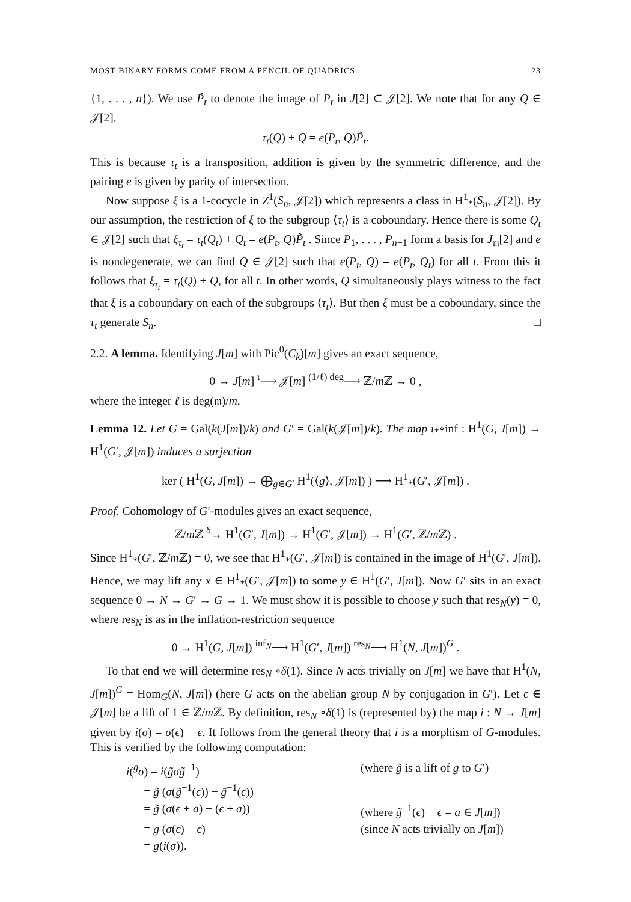MOST BINARY FORMS COME FROM A PENCIL OF QUADRICS 23
{1, . . . , n}). We use P̃<sub>t</sub> to denote the image of P<sub>t</sub> in J[2] ⊂ 𝒥[2]. We note that for any Q ∈ 𝒥[2],
τ<sub>t</sub>(Q) + Q = e(P<sub>t</sub>, Q)P̃<sub>t</sub>.
This is because τ<sub>t</sub> is a transposition, addition is given by the symmetric difference, and the pairing e is given by parity of intersection.
Now suppose ξ is a 1-cocycle in Z<sup>1</sup>(S<sub>n</sub>, 𝒥[2]) which represents a class in H<sup>1</sup><sub>*</sub>(S<sub>n</sub>, 𝒥[2]). By our assumption, the restriction of ξ to the subgroup ⟨τ<sub>t</sub>⟩ is a coboundary. Hence there is some Q<sub>t</sub> ∈ 𝒥[2] such that ξ<sub>τ<sub>t</sub></sub> = τ<sub>t</sub>(Q<sub>t</sub>) + Q<sub>t</sub> = e(P<sub>t</sub>, Q)P̃<sub>t</sub> . Since P<sub>1</sub>, . . . , P<sub>n−1</sub> form a basis for J<sub>𝔪</sub>[2] and e is nondegenerate, we can find Q ∈ 𝒥[2] such that e(P<sub>t</sub>, Q) = e(P<sub>t</sub>, Q<sub>t</sub>) for all t. From this it follows that ξ<sub>τ<sub>t</sub></sub> = τ<sub>t</sub>(Q) + Q, for all t. In other words, Q simultaneously plays witness to the fact that ξ is a coboundary on each of the subgroups ⟨τ<sub>t</sub>⟩. But then ξ must be a coboundary, since the τ<sub>t</sub> generate S<sub>n</sub>. □
2.2. A lemma. Identifying J[m] with Pic<sup>0</sup>(C<sub>k̄</sub>)[m] gives an exact sequence,
0 → J[m] <sup>ι</sup>⟶ 𝒥[m] <sup>(1/ℓ) deg</sup>⟶ ℤ/m ℤ → 0 ,
where the integer ℓ is deg(𝔪)/m.
Lemma 12. Let G = Gal(k(J[m])/k) and G′ = Gal(k(𝒥[m])/k). The map ι<sub>*</sub>∘inf : H<sup>1</sup>(G, J[m]) → H<sup>1</sup>(G′, 𝒥[m]) induces a surjection
ker ( H<sup>1</sup>(G, J[m]) → ⨁<sub>g∈G′</sub> H<sup>1</sup>(⟨g⟩, 𝒥[m]) ) ⟶ H<sup>1</sup><sub>*</sub>(G′, 𝒥[m]) .
Proof. Cohomology of G′-modules gives an exact sequence,
ℤ/m ℤ <sup>δ</sup>→ H<sup>1</sup>(G′, J[m]) → H<sup>1</sup>(G′, 𝒥[m]) → H<sup>1</sup>(G′, ℤ/m ℤ) .
Since H<sup>1</sup><sub>*</sub>(G′, ℤ/m ℤ) = 0, we see that H<sup>1</sup><sub>*</sub>(G′, 𝒥[m]) is contained in the image of H<sup>1</sup>(G′, J[m]). Hence, we may lift any x ∈ H<sup>1</sup><sub>*</sub>(G′, 𝒥[m]) to some y ∈ H<sup>1</sup>(G′, J[m]). Now G′ sits in an exact sequence 0 → N → G′ → G → 1. We must show it is possible to choose y such that res<sub>N</sub>(y) = 0, where res<sub>N</sub> is as in the inflation-restriction sequence
0 → H<sup>1</sup>(G, J[m]) <sup>inf<sub>N</sub></sup>⟶ H<sup>1</sup>(G′, J[m]) <sup>res<sub>N</sub></sup>⟶ H<sup>1</sup>(N, J[m])<sup>G</sup> .
To that end we will determine res<sub>N</sub> ∘δ(1). Since N acts trivially on J[m] we have that H<sup>1</sup>(N, J[m])<sup>G</sup> = Hom<sub>G</sub>(N, J[m]) (here G acts on the abelian group N by conjugation in G′). Let ϵ ∈ 𝒥[m] be a lift of 1 ∈ ℤ/m ℤ. By definition, res<sub>N</sub> ∘δ(1) is (represented by) the map i : N → J[m] given by i(σ) = σ(ϵ) − ϵ. It follows from the general theory that i is a morphism of G-modules. This is verified by the following computation:
i(<sup>g</sup>σ) = i(g̃σg̃<sup>−1</sup>) (where g̃ is a lift of g to G′)
= g̃ (σ(g̃<sup>−1</sup>(ϵ)) − g̃<sup>−1</sup>(ϵ))
= g̃ (σ(ϵ + a) − (ϵ + a)) (where g̃<sup>−1</sup>(ϵ) − ϵ = a ∈ J[m])
= g (σ(ϵ) − ϵ) (since N acts trivially on J[m])
= g(i(σ)).